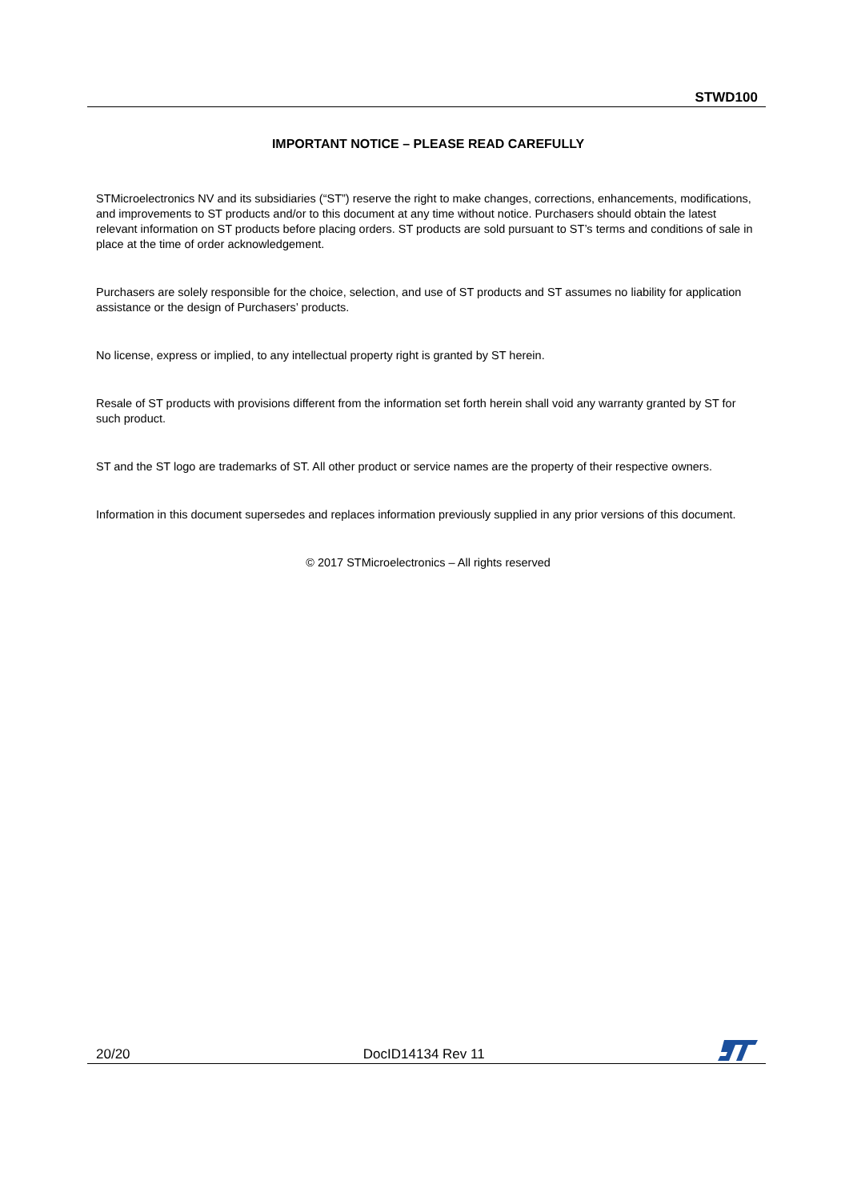STWD100
IMPORTANT NOTICE – PLEASE READ CAREFULLY
STMicroelectronics NV and its subsidiaries (“ST”) reserve the right to make changes, corrections, enhancements, modifications, and improvements to ST products and/or to this document at any time without notice. Purchasers should obtain the latest relevant information on ST products before placing orders. ST products are sold pursuant to ST’s terms and conditions of sale in place at the time of order acknowledgement.
Purchasers are solely responsible for the choice, selection, and use of ST products and ST assumes no liability for application assistance or the design of Purchasers’ products.
No license, express or implied, to any intellectual property right is granted by ST herein.
Resale of ST products with provisions different from the information set forth herein shall void any warranty granted by ST for such product.
ST and the ST logo are trademarks of ST. All other product or service names are the property of their respective owners.
Information in this document supersedes and replaces information previously supplied in any prior versions of this document.
© 2017 STMicroelectronics – All rights reserved
20/20 DocID14134 Rev 11